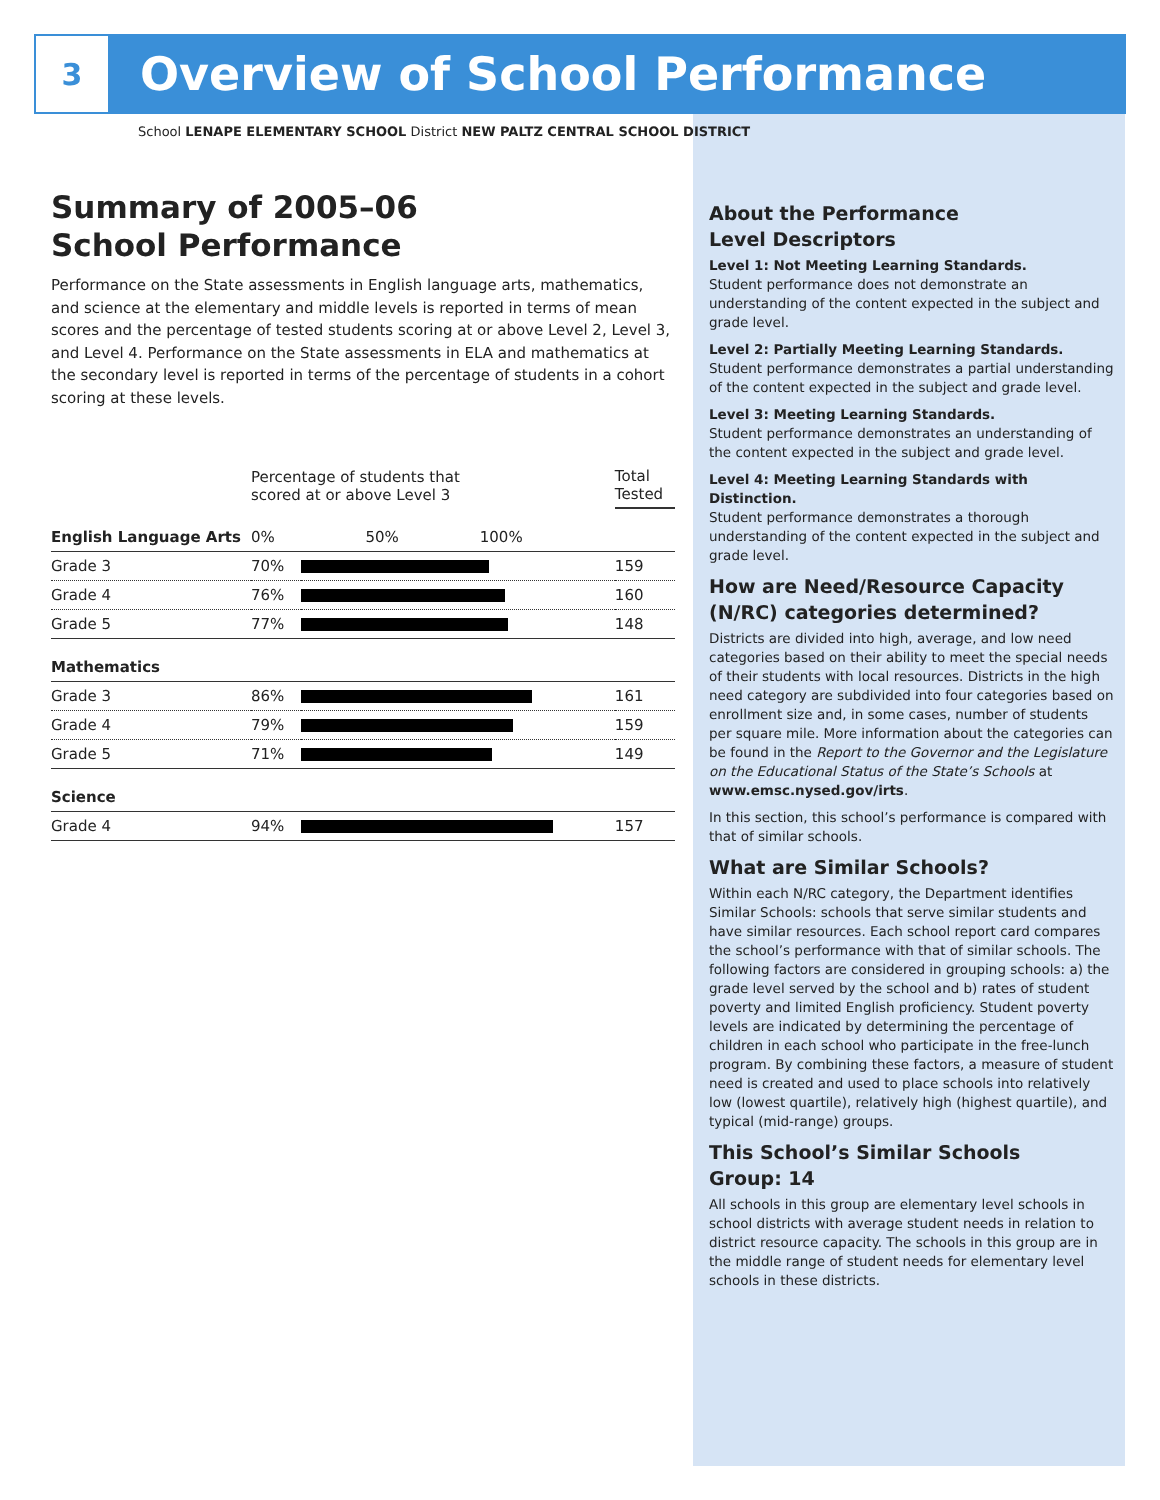3
Overview of School Performance
School LENAPE ELEMENTARY SCHOOL District NEW PALTZ CENTRAL SCHOOL DISTRICT
Summary of 2005–06
School Performance
Performance on the State assessments in English language arts, mathematics, and science at the elementary and middle levels is reported in terms of mean scores and the percentage of tested students scoring at or above Level 2, Level 3, and Level 4. Performance on the State assessments in ELA and mathematics at the secondary level is reported in terms of the percentage of students in a cohort scoring at these levels.
| | Percentage of students that scored at or above Level 3 | | Total Tested |
| --- | --- | --- | --- |
| English Language Arts | 0% 50% 100% | | |
| Grade 3 | 70% | | 159 |
| Grade 4 | 76% | | 160 |
| Grade 5 | 77% | | 148 |
| Mathematics | | | |
| Grade 3 | 86% | | 161 |
| Grade 4 | 79% | | 159 |
| Grade 5 | 71% | | 149 |
| Science | | | |
| Grade 4 | 94% | | 157 |
About the Performance
Level Descriptors
Level 1: Not Meeting Learning Standards.
Student performance does not demonstrate an understanding of the content expected in the subject and grade level.
Level 2: Partially Meeting Learning Standards.
Student performance demonstrates a partial understanding of the content expected in the subject and grade level.
Level 3: Meeting Learning Standards.
Student performance demonstrates an understanding of the content expected in the subject and grade level.
Level 4: Meeting Learning Standards with Distinction.
Student performance demonstrates a thorough understanding of the content expected in the subject and grade level.
How are Need/Resource Capacity (N/RC) categories determined?
Districts are divided into high, average, and low need categories based on their ability to meet the special needs of their students with local resources. Districts in the high need category are subdivided into four categories based on enrollment size and, in some cases, number of students per square mile. More information about the categories can be found in the Report to the Governor and the Legislature on the Educational Status of the State’s Schools at www.emsc.nysed.gov/irts.
In this section, this school’s performance is compared with that of similar schools.
What are Similar Schools?
Within each N/RC category, the Department identifies Similar Schools: schools that serve similar students and have similar resources. Each school report card compares the school’s performance with that of similar schools. The following factors are considered in grouping schools: a) the grade level served by the school and b) rates of student poverty and limited English proficiency. Student poverty levels are indicated by determining the percentage of children in each school who participate in the free-lunch program. By combining these factors, a measure of student need is created and used to place schools into relatively low (lowest quartile), relatively high (highest quartile), and typical (mid-range) groups.
This School’s Similar Schools
Group: 14
All schools in this group are elementary level schools in school districts with average student needs in relation to district resource capacity. The schools in this group are in the middle range of student needs for elementary level schools in these districts.